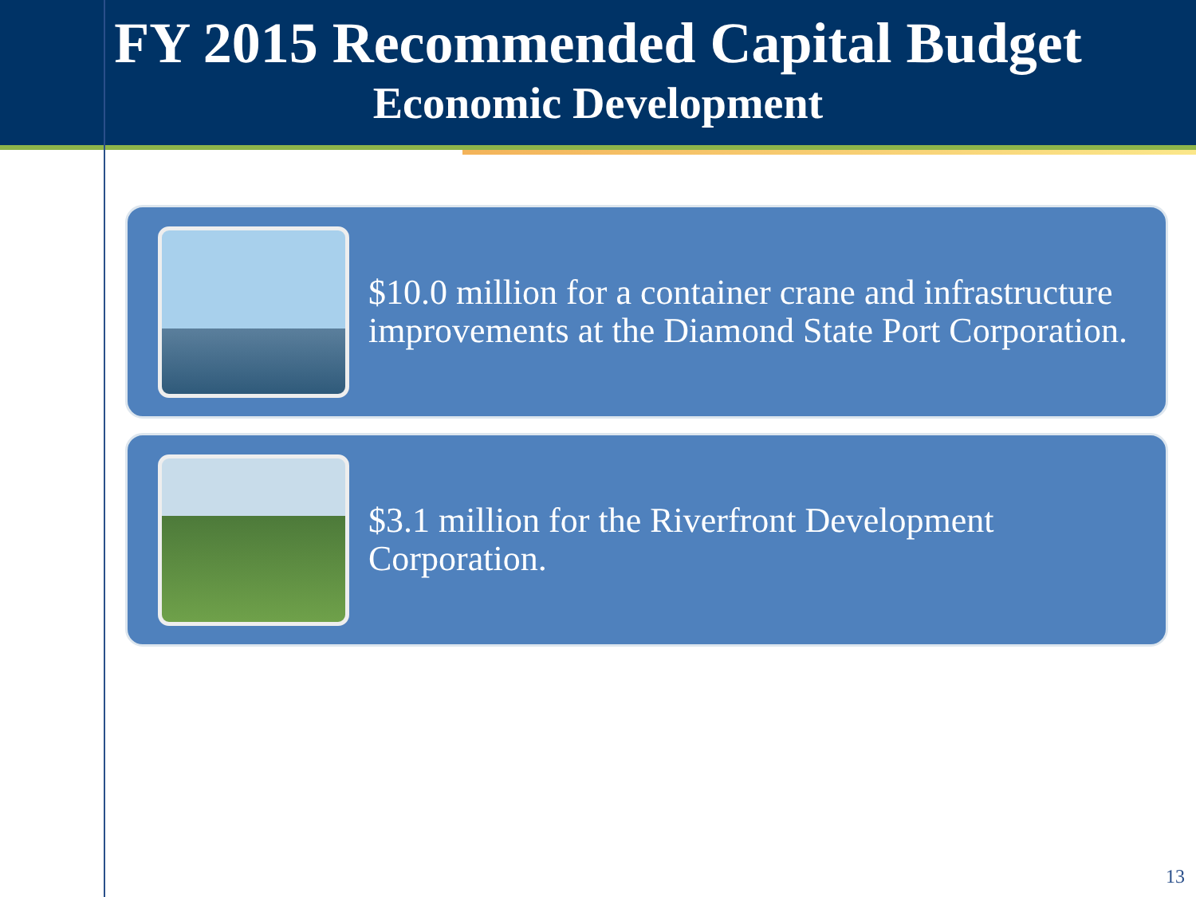FY 2015 Recommended Capital Budget
Economic Development
$10.0 million for a container crane and infrastructure improvements at the Diamond State Port Corporation.
$3.1 million for the Riverfront Development Corporation.
13